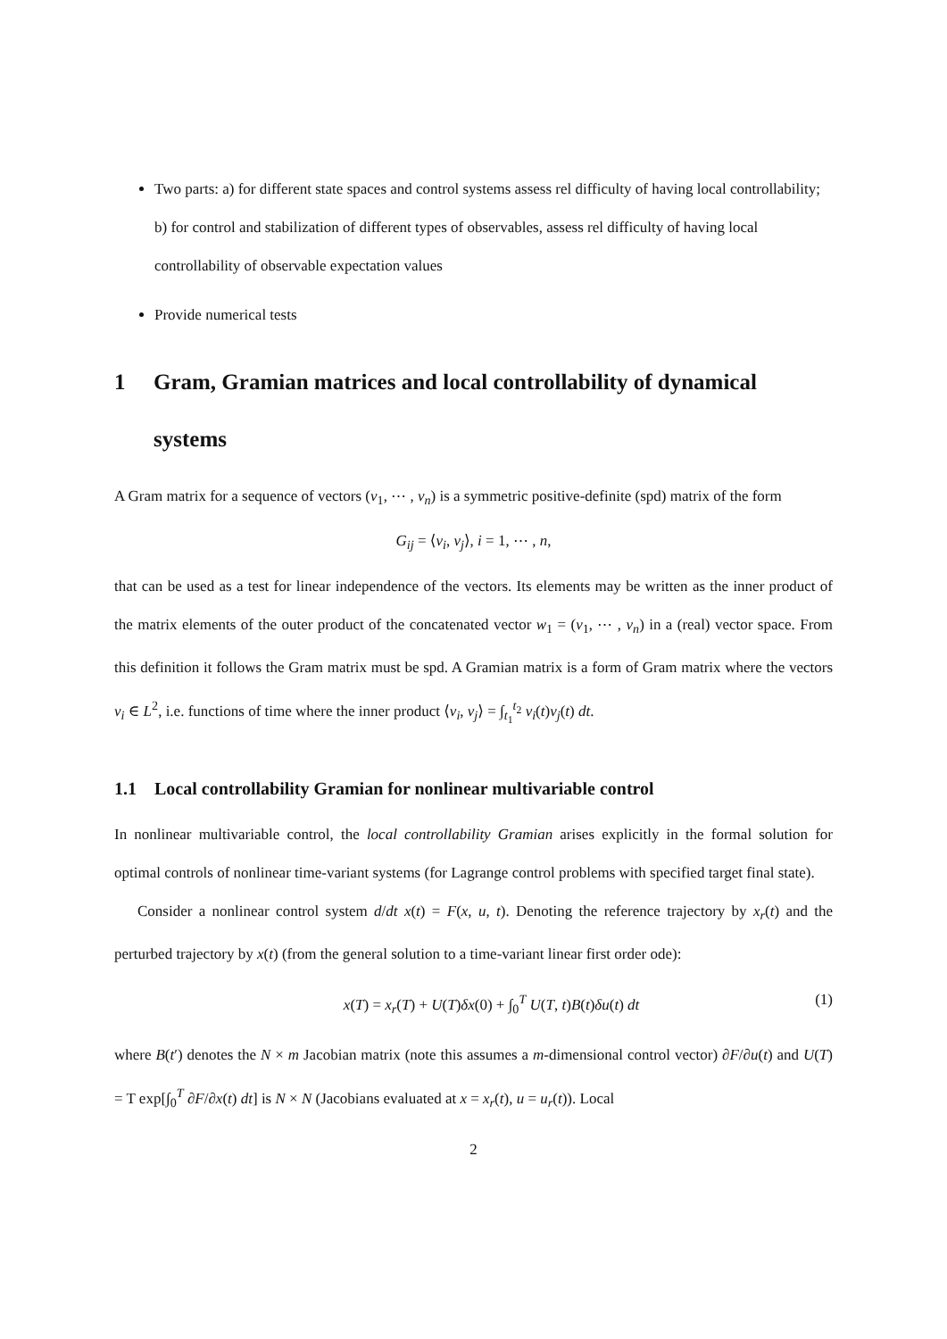Two parts: a) for different state spaces and control systems assess rel difficulty of having local controllability; b) for control and stabilization of different types of observables, assess rel difficulty of having local controllability of observable expectation values
Provide numerical tests
1 Gram, Gramian matrices and local controllability of dynamical systems
A Gram matrix for a sequence of vectors (v<sub>1</sub>, ⋯ , v<sub>n</sub>) is a symmetric positive-definite (spd) matrix of the form
G<sub>ij</sub> = ⟨v<sub>i</sub>, v<sub>j</sub>⟩, i = 1, ⋯ , n,
that can be used as a test for linear independence of the vectors. Its elements may be written as the inner product of the matrix elements of the outer product of the concatenated vector w<sub>1</sub> = (v<sub>1</sub>, ⋯ , v<sub>n</sub>) in a (real) vector space. From this definition it follows the Gram matrix must be spd. A Gramian matrix is a form of Gram matrix where the vectors v<sub>i</sub> ∈ L<sup>2</sup>, i.e. functions of time where the inner product ⟨v<sub>i</sub>, v<sub>j</sub>⟩ = ∫<sub>t<sub>1</sub></sub><sup>t<sub>2</sub></sup> v<sub>i</sub>(t)v<sub>j</sub>(t) dt.
1.1 Local controllability Gramian for nonlinear multivariable control
In nonlinear multivariable control, the local controllability Gramian arises explicitly in the formal solution for optimal controls of nonlinear time-variant systems (for Lagrange control problems with specified target final state).
Consider a nonlinear control system d/dt x(t) = F(x, u, t). Denoting the reference trajectory by x<sub>r</sub>(t) and the perturbed trajectory by x(t) (from the general solution to a time-variant linear first order ode):
x(T) = x<sub>r</sub>(T) + U(T)δx(0) + ∫<sub>0</sub><sup>T</sup> U(T, t)B(t)δu(t) dt (1)
where B(t′) denotes the N × m Jacobian matrix (note this assumes a m-dimensional control vector) ∂F/∂u(t) and U(T) = T exp[∫<sub>0</sub><sup>T</sup> ∂F/∂x(t) dt] is N × N (Jacobians evaluated at x = x<sub>r</sub>(t), u = u<sub>r</sub>(t)). Local
2